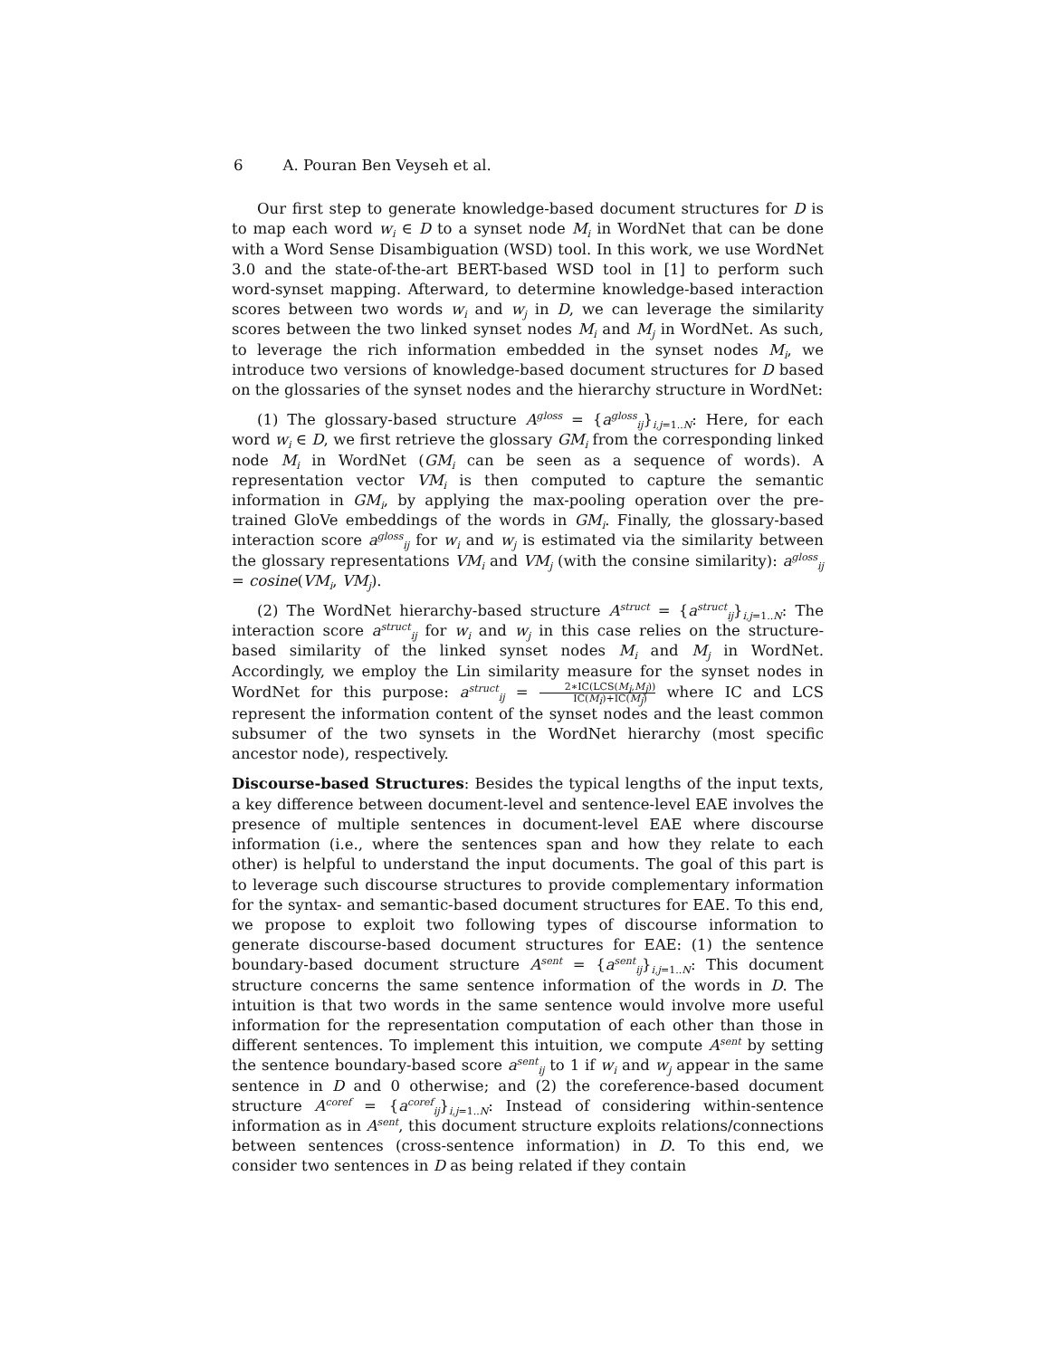6 A. Pouran Ben Veyseh et al.
Our first step to generate knowledge-based document structures for D is to map each word w<sub>i</sub> ∈ D to a synset node M<sub>i</sub> in WordNet that can be done with a Word Sense Disambiguation (WSD) tool. In this work, we use WordNet 3.0 and the state-of-the-art BERT-based WSD tool in [1] to perform such word-synset mapping. Afterward, to determine knowledge-based interaction scores between two words w<sub>i</sub> and w<sub>j</sub> in D, we can leverage the similarity scores between the two linked synset nodes M<sub>i</sub> and M<sub>j</sub> in WordNet. As such, to leverage the rich information embedded in the synset nodes M<sub>i</sub>, we introduce two versions of knowledge-based document structures for D based on the glossaries of the synset nodes and the hierarchy structure in WordNet:
(1) The glossary-based structure A<sup>gloss</sup> = {a<sup>gloss</sup><sub>ij</sub>}<sub>i,j=1..N</sub>: Here, for each word w<sub>i</sub> ∈ D, we first retrieve the glossary GM<sub>i</sub> from the corresponding linked node M<sub>i</sub> in WordNet (GM<sub>i</sub> can be seen as a sequence of words). A representation vector VM<sub>i</sub> is then computed to capture the semantic information in GM<sub>i</sub>, by applying the max-pooling operation over the pre-trained GloVe embeddings of the words in GM<sub>i</sub>. Finally, the glossary-based interaction score a<sup>gloss</sup><sub>ij</sub> for w<sub>i</sub> and w<sub>j</sub> is estimated via the similarity between the glossary representations VM<sub>i</sub> and VM<sub>j</sub> (with the consine similarity): a<sup>gloss</sup><sub>ij</sub> = cosine(VM<sub>i</sub>, VM<sub>j</sub>).
(2) The WordNet hierarchy-based structure A<sup>struct</sup> = {a<sup>struct</sup><sub>ij</sub>}<sub>i,j=1..N</sub>: The interaction score a<sup>struct</sup><sub>ij</sub> for w<sub>i</sub> and w<sub>j</sub> in this case relies on the structure-based similarity of the linked synset nodes M<sub>i</sub> and M<sub>j</sub> in WordNet. Accordingly, we employ the Lin similarity measure for the synset nodes in WordNet for this purpose: a<sup>struct</sup><sub>ij</sub> = 2∗IC(LCS(M<sub>i</sub>,M<sub>j</sub>)) IC(M<sub>i</sub>)+IC(M<sub>j</sub>) where IC and LCS represent the information content of the synset nodes and the least common subsumer of the two synsets in the WordNet hierarchy (most specific ancestor node), respectively.
Discourse-based Structures: Besides the typical lengths of the input texts, a key difference between document-level and sentence-level EAE involves the presence of multiple sentences in document-level EAE where discourse information (i.e., where the sentences span and how they relate to each other) is helpful to understand the input documents. The goal of this part is to leverage such discourse structures to provide complementary information for the syntax- and semantic-based document structures for EAE. To this end, we propose to exploit two following types of discourse information to generate discourse-based document structures for EAE: (1) the sentence boundary-based document structure A<sup>sent</sup> = {a<sup>sent</sup><sub>ij</sub>}<sub>i,j=1..N</sub>: This document structure concerns the same sentence information of the words in D. The intuition is that two words in the same sentence would involve more useful information for the representation computation of each other than those in different sentences. To implement this intuition, we compute A<sup>sent</sup> by setting the sentence boundary-based score a<sup>sent</sup><sub>ij</sub> to 1 if w<sub>i</sub> and w<sub>j</sub> appear in the same sentence in D and 0 otherwise; and (2) the coreference-based document structure A<sup>coref</sup> = {a<sup>coref</sup><sub>ij</sub>}<sub>i,j=1..N</sub>: Instead of considering within-sentence information as in A<sup>sent</sup>, this document structure exploits relations/connections between sentences (cross-sentence information) in D. To this end, we consider two sentences in D as being related if they contain